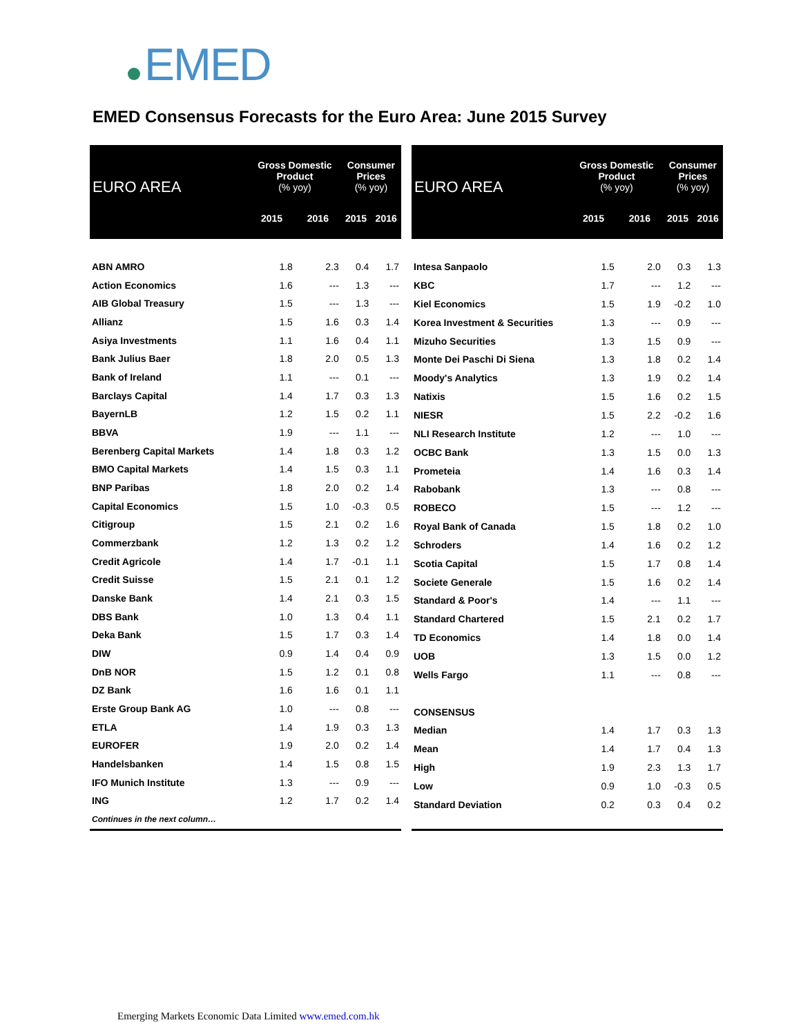EMED
EMED Consensus Forecasts for the Euro Area: June 2015 Survey
| EURO AREA | Gross Domestic Product (% yoy) | | Consumer Prices (% yoy) | |
| --- | --- | --- | --- | --- |
| | 2015 | 2016 | 2015 | 2016 |
| ABN AMRO | 1.8 | 2.3 | 0.4 | 1.7 |
| Action Economics | 1.6 | --- | 1.3 | --- |
| AIB Global Treasury | 1.5 | --- | 1.3 | --- |
| Allianz | 1.5 | 1.6 | 0.3 | 1.4 |
| Asiya Investments | 1.1 | 1.6 | 0.4 | 1.1 |
| Bank Julius Baer | 1.8 | 2.0 | 0.5 | 1.3 |
| Bank of Ireland | 1.1 | --- | 0.1 | --- |
| Barclays Capital | 1.4 | 1.7 | 0.3 | 1.3 |
| BayernLB | 1.2 | 1.5 | 0.2 | 1.1 |
| BBVA | 1.9 | --- | 1.1 | --- |
| Berenberg Capital Markets | 1.4 | 1.8 | 0.3 | 1.2 |
| BMO Capital Markets | 1.4 | 1.5 | 0.3 | 1.1 |
| BNP Paribas | 1.8 | 2.0 | 0.2 | 1.4 |
| Capital Economics | 1.5 | 1.0 | -0.3 | 0.5 |
| Citigroup | 1.5 | 2.1 | 0.2 | 1.6 |
| Commerzbank | 1.2 | 1.3 | 0.2 | 1.2 |
| Credit Agricole | 1.4 | 1.7 | -0.1 | 1.1 |
| Credit Suisse | 1.5 | 2.1 | 0.1 | 1.2 |
| Danske Bank | 1.4 | 2.1 | 0.3 | 1.5 |
| DBS Bank | 1.0 | 1.3 | 0.4 | 1.1 |
| Deka Bank | 1.5 | 1.7 | 0.3 | 1.4 |
| DIW | 0.9 | 1.4 | 0.4 | 0.9 |
| DnB NOR | 1.5 | 1.2 | 0.1 | 0.8 |
| DZ Bank | 1.6 | 1.6 | 0.1 | 1.1 |
| Erste Group Bank AG | 1.0 | --- | 0.8 | --- |
| ETLA | 1.4 | 1.9 | 0.3 | 1.3 |
| EUROFER | 1.9 | 2.0 | 0.2 | 1.4 |
| Handelsbanken | 1.4 | 1.5 | 0.8 | 1.5 |
| IFO Munich Institute | 1.3 | --- | 0.9 | --- |
| ING | 1.2 | 1.7 | 0.2 | 1.4 |
| Continues in the next column… | | | | |
| EURO AREA | Gross Domestic Product (% yoy) | | Consumer Prices (% yoy) | |
| --- | --- | --- | --- | --- |
| | 2015 | 2016 | 2015 | 2016 |
| Intesa Sanpaolo | 1.5 | 2.0 | 0.3 | 1.3 |
| KBC | 1.7 | --- | 1.2 | --- |
| Kiel Economics | 1.5 | 1.9 | -0.2 | 1.0 |
| Korea Investment & Securities | 1.3 | --- | 0.9 | --- |
| Mizuho Securities | 1.3 | 1.5 | 0.9 | --- |
| Monte Dei Paschi Di Siena | 1.3 | 1.8 | 0.2 | 1.4 |
| Moody's Analytics | 1.3 | 1.9 | 0.2 | 1.4 |
| Natixis | 1.5 | 1.6 | 0.2 | 1.5 |
| NIESR | 1.5 | 2.2 | -0.2 | 1.6 |
| NLI Research Institute | 1.2 | --- | 1.0 | --- |
| OCBC Bank | 1.3 | 1.5 | 0.0 | 1.3 |
| Prometeia | 1.4 | 1.6 | 0.3 | 1.4 |
| Rabobank | 1.3 | --- | 0.8 | --- |
| ROBECO | 1.5 | --- | 1.2 | --- |
| Royal Bank of Canada | 1.5 | 1.8 | 0.2 | 1.0 |
| Schroders | 1.4 | 1.6 | 0.2 | 1.2 |
| Scotia Capital | 1.5 | 1.7 | 0.8 | 1.4 |
| Societe Generale | 1.5 | 1.6 | 0.2 | 1.4 |
| Standard & Poor's | 1.4 | --- | 1.1 | --- |
| Standard Chartered | 1.5 | 2.1 | 0.2 | 1.7 |
| TD Economics | 1.4 | 1.8 | 0.0 | 1.4 |
| UOB | 1.3 | 1.5 | 0.0 | 1.2 |
| Wells Fargo | 1.1 | --- | 0.8 | --- |
| CONSENSUS | | | | |
| Median | 1.4 | 1.7 | 0.3 | 1.3 |
| Mean | 1.4 | 1.7 | 0.4 | 1.3 |
| High | 1.9 | 2.3 | 1.3 | 1.7 |
| Low | 0.9 | 1.0 | -0.3 | 0.5 |
| Standard Deviation | 0.2 | 0.3 | 0.4 | 0.2 |
Emerging Markets Economic Data Limited www.emed.com.hk